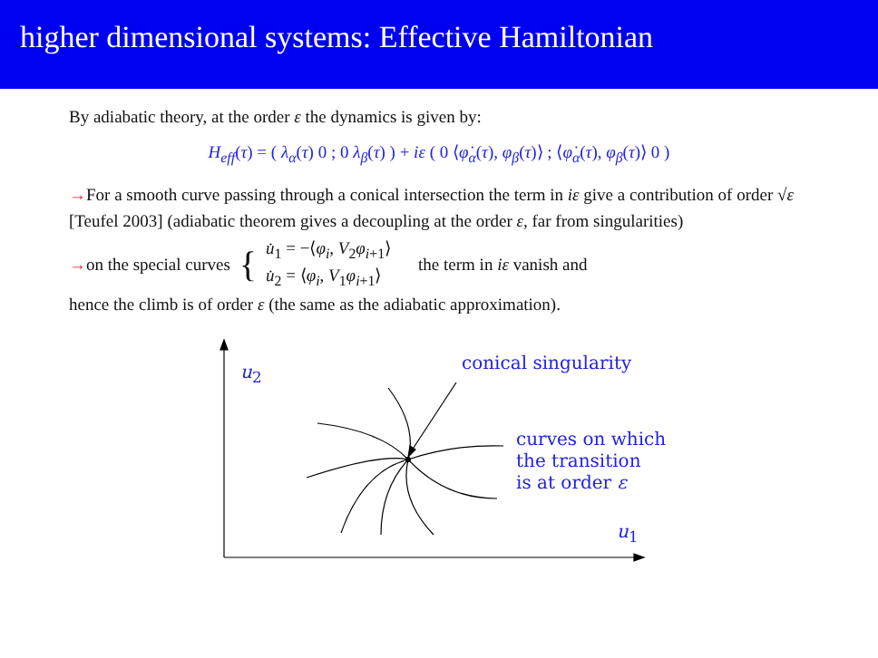higher dimensional systems: Effective Hamiltonian
By adiabatic theory, at the order ε the dynamics is given by:
H<sub>eff</sub>(τ) = ( λ<sub>α</sub>(τ) 0 ; 0 λ<sub>β</sub>(τ) ) + iε ( 0 ⟨φ̇<sub>α</sub>(τ), φ<sub>β</sub>(τ)⟩ ; ⟨φ̇<sub>α</sub>(τ), φ<sub>β</sub>(τ)⟩ 0 )
→For a smooth curve passing through a conical intersection the term in iε give a contribution of order √ε [Teufel 2003] (adiabatic theorem gives a decoupling at the order ε, far from singularities)
→on the special curves { u̇<sub>1</sub> = −⟨φ<sub>i</sub>, V<sub>2</sub>φ<sub>i+1</sub>⟩
u̇<sub>2</sub> = ⟨φ<sub>i</sub>, V<sub>1</sub>φ<sub>i+1</sub>⟩ the term in iε vanish and
hence the climb is of order ε (the same as the adiabatic approximation).
u<sub>2</sub> conical singularity
curves on which
the transition
is at order ε
u<sub>1</sub>